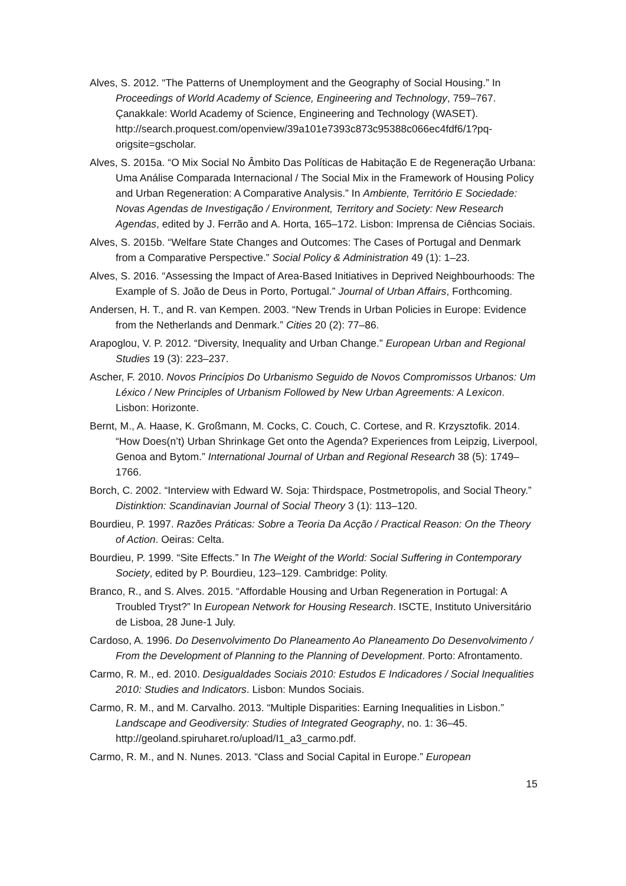Alves, S. 2012. “The Patterns of Unemployment and the Geography of Social Housing.” In Proceedings of World Academy of Science, Engineering and Technology, 759–767. Çanakkale: World Academy of Science, Engineering and Technology (WASET). http://search.proquest.com/openview/39a101e7393c873c95388c066ec4fdf6/1?pq-origsite=gscholar.
Alves, S. 2015a. “O Mix Social No Âmbito Das Políticas de Habitação E de Regeneração Urbana: Uma Análise Comparada Internacional / The Social Mix in the Framework of Housing Policy and Urban Regeneration: A Comparative Analysis.” In Ambiente, Território E Sociedade: Novas Agendas de Investigação / Environment, Territory and Society: New Research Agendas, edited by J. Ferrão and A. Horta, 165–172. Lisbon: Imprensa de Ciências Sociais.
Alves, S. 2015b. “Welfare State Changes and Outcomes: The Cases of Portugal and Denmark from a Comparative Perspective.” Social Policy & Administration 49 (1): 1–23.
Alves, S. 2016. “Assessing the Impact of Area-Based Initiatives in Deprived Neighbourhoods: The Example of S. João de Deus in Porto, Portugal.” Journal of Urban Affairs, Forthcoming.
Andersen, H. T., and R. van Kempen. 2003. “New Trends in Urban Policies in Europe: Evidence from the Netherlands and Denmark.” Cities 20 (2): 77–86.
Arapoglou, V. P. 2012. “Diversity, Inequality and Urban Change.” European Urban and Regional Studies 19 (3): 223–237.
Ascher, F. 2010. Novos Princípios Do Urbanismo Seguido de Novos Compromissos Urbanos: Um Léxico / New Principles of Urbanism Followed by New Urban Agreements: A Lexicon. Lisbon: Horizonte.
Bernt, M., A. Haase, K. Großmann, M. Cocks, C. Couch, C. Cortese, and R. Krzysztofik. 2014. “How Does(n’t) Urban Shrinkage Get onto the Agenda? Experiences from Leipzig, Liverpool, Genoa and Bytom.” International Journal of Urban and Regional Research 38 (5): 1749–1766.
Borch, C. 2002. “Interview with Edward W. Soja: Thirdspace, Postmetropolis, and Social Theory.” Distinktion: Scandinavian Journal of Social Theory 3 (1): 113–120.
Bourdieu, P. 1997. Razões Práticas: Sobre a Teoria Da Acção / Practical Reason: On the Theory of Action. Oeiras: Celta.
Bourdieu, P. 1999. “Site Effects.” In The Weight of the World: Social Suffering in Contemporary Society, edited by P. Bourdieu, 123–129. Cambridge: Polity.
Branco, R., and S. Alves. 2015. “Affordable Housing and Urban Regeneration in Portugal: A Troubled Tryst?” In European Network for Housing Research. ISCTE, Instituto Universitário de Lisboa, 28 June-1 July.
Cardoso, A. 1996. Do Desenvolvimento Do Planeamento Ao Planeamento Do Desenvolvimento / From the Development of Planning to the Planning of Development. Porto: Afrontamento.
Carmo, R. M., ed. 2010. Desigualdades Sociais 2010: Estudos E Indicadores / Social Inequalities 2010: Studies and Indicators. Lisbon: Mundos Sociais.
Carmo, R. M., and M. Carvalho. 2013. “Multiple Disparities: Earning Inequalities in Lisbon.” Landscape and Geodiversity: Studies of Integrated Geography, no. 1: 36–45. http://geoland.spiruharet.ro/upload/I1_a3_carmo.pdf.
Carmo, R. M., and N. Nunes. 2013. “Class and Social Capital in Europe.” European
15